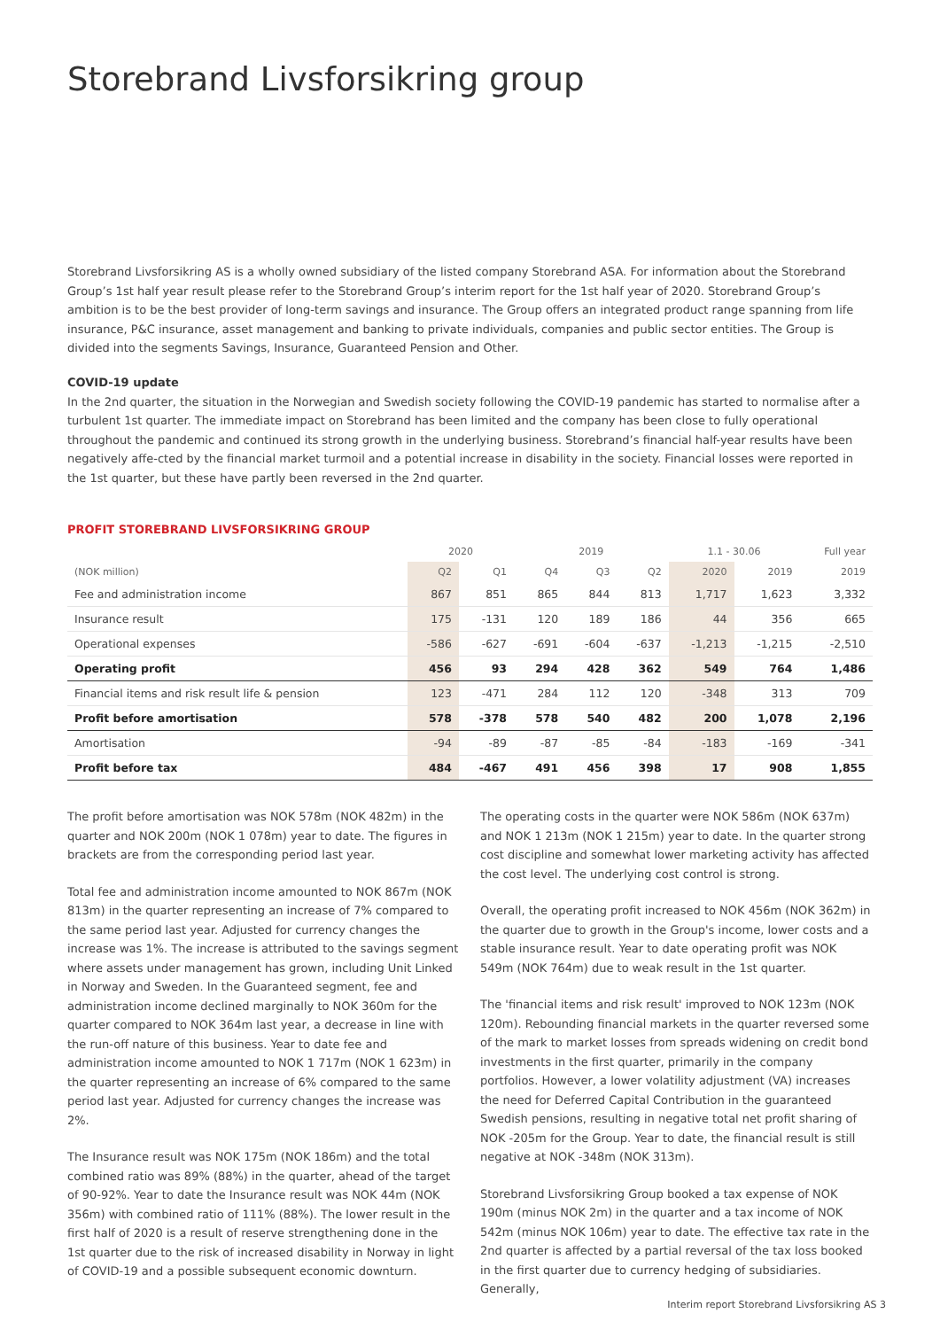Storebrand Livsforsikring group
Storebrand Livsforsikring AS is a wholly owned subsidiary of the listed company Storebrand ASA. For information about the Storebrand Group’s 1st half year result please refer to the Storebrand Group’s interim report for the 1st half year of 2020. Storebrand Group’s ambition is to be the best provider of long-term savings and insurance. The Group offers an integrated product range spanning from life insurance, P&C insurance, asset management and banking to private individuals, companies and public sector entities. The Group is divided into the segments Savings, Insurance, Guaranteed Pension and Other.
COVID-19 update
In the 2nd quarter, the situation in the Norwegian and Swedish society following the COVID-19 pandemic has started to normalise after a turbulent 1st quarter. The immediate impact on Storebrand has been limited and the company has been close to fully operational throughout the pandemic and continued its strong growth in the underlying business. Storebrand’s financial half-year results have been negatively affe-cted by the financial market turmoil and a potential increase in disability in the society. Financial losses were reported in the 1st quarter, but these have partly been reversed in the 2nd quarter.
PROFIT STOREBRAND LIVSFORSIKRING GROUP
| | 2020 | | 2019 | | | 1.1 - 30.06 | | Full year |
| --- | --- | --- | --- | --- | --- | --- | --- | --- |
| (NOK million) | Q2 | Q1 | Q4 | Q3 | Q2 | 2020 | 2019 | 2019 |
| Fee and administration income | 867 | 851 | 865 | 844 | 813 | 1,717 | 1,623 | 3,332 |
| Insurance result | 175 | -131 | 120 | 189 | 186 | 44 | 356 | 665 |
| Operational expenses | -586 | -627 | -691 | -604 | -637 | -1,213 | -1,215 | -2,510 |
| Operating profit | 456 | 93 | 294 | 428 | 362 | 549 | 764 | 1,486 |
| Financial items and risk result life & pension | 123 | -471 | 284 | 112 | 120 | -348 | 313 | 709 |
| Profit before amortisation | 578 | -378 | 578 | 540 | 482 | 200 | 1,078 | 2,196 |
| Amortisation | -94 | -89 | -87 | -85 | -84 | -183 | -169 | -341 |
| Profit before tax | 484 | -467 | 491 | 456 | 398 | 17 | 908 | 1,855 |
The profit before amortisation was NOK 578m (NOK 482m) in the quarter and NOK 200m (NOK 1 078m) year to date. The figures in brackets are from the corresponding period last year.
Total fee and administration income amounted to NOK 867m (NOK 813m) in the quarter representing an increase of 7% compared to the same period last year. Adjusted for currency changes the increase was 1%. The increase is attributed to the savings segment where assets under management has grown, including Unit Linked in Norway and Sweden. In the Guaranteed segment, fee and administration income declined marginally to NOK 360m for the quarter compared to NOK 364m last year, a decrease in line with the run-off nature of this business. Year to date fee and administration income amounted to NOK 1 717m (NOK 1 623m) in the quarter representing an increase of 6% compared to the same period last year. Adjusted for currency changes the increase was 2%.
The Insurance result was NOK 175m (NOK 186m) and the total combined ratio was 89% (88%) in the quarter, ahead of the target of 90-92%. Year to date the Insurance result was NOK 44m (NOK 356m) with combined ratio of 111% (88%). The lower result in the first half of 2020 is a result of reserve strengthening done in the 1st quarter due to the risk of increased disability in Norway in light of COVID-19 and a possible subsequent economic downturn.
The operating costs in the quarter were NOK 586m (NOK 637m) and NOK 1 213m (NOK 1 215m) year to date. In the quarter strong cost discipline and somewhat lower marketing activity has affected the cost level. The underlying cost control is strong.
Overall, the operating profit increased to NOK 456m (NOK 362m) in the quarter due to growth in the Group's income, lower costs and a stable insurance result. Year to date operating profit was NOK 549m (NOK 764m) due to weak result in the 1st quarter.
The 'financial items and risk result' improved to NOK 123m (NOK 120m). Rebounding financial markets in the quarter reversed some of the mark to market losses from spreads widening on credit bond investments in the first quarter, primarily in the company portfolios. However, a lower volatility adjustment (VA) increases the need for Deferred Capital Contribution in the guaranteed Swedish pensions, resulting in negative total net profit sharing of NOK -205m for the Group. Year to date, the financial result is still negative at NOK -348m (NOK 313m).
Storebrand Livsforsikring Group booked a tax expense of NOK 190m (minus NOK 2m) in the quarter and a tax income of NOK 542m (minus NOK 106m) year to date. The effective tax rate in the 2nd quarter is affected by a partial reversal of the tax loss booked in the first quarter due to currency hedging of subsidiaries. Generally,
Interim report Storebrand Livsforsikring AS 3